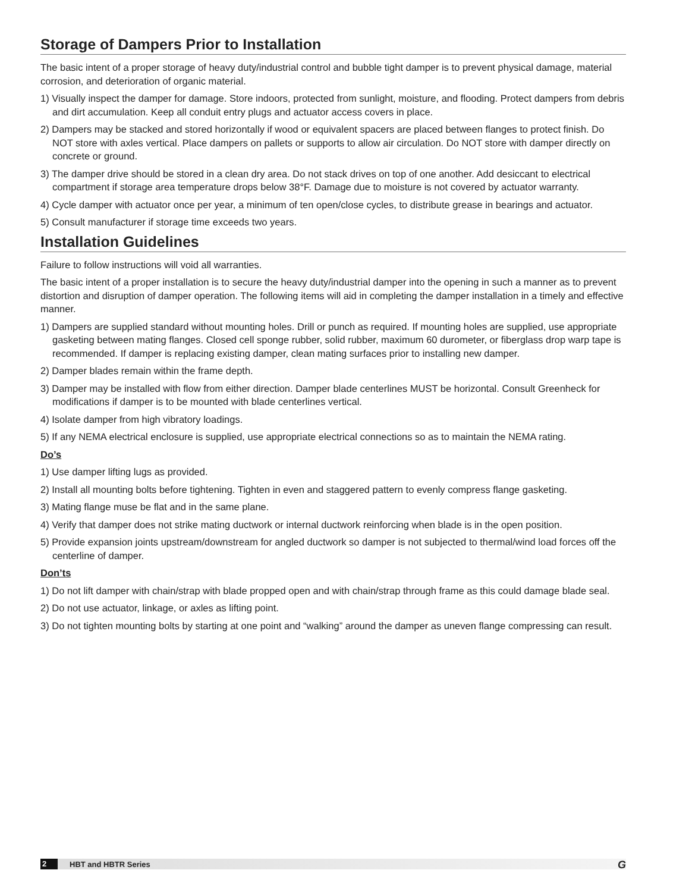Storage of Dampers Prior to Installation
The basic intent of a proper storage of heavy duty/industrial control and bubble tight damper is to prevent physical damage, material corrosion, and deterioration of organic material.
1) Visually inspect the damper for damage. Store indoors, protected from sunlight, moisture, and flooding. Protect dampers from debris and dirt accumulation. Keep all conduit entry plugs and actuator access covers in place.
2) Dampers may be stacked and stored horizontally if wood or equivalent spacers are placed between flanges to protect finish. Do NOT store with axles vertical. Place dampers on pallets or supports to allow air circulation. Do NOT store with damper directly on concrete or ground.
3) The damper drive should be stored in a clean dry area. Do not stack drives on top of one another. Add desiccant to electrical compartment if storage area temperature drops below 38°F. Damage due to moisture is not covered by actuator warranty.
4) Cycle damper with actuator once per year, a minimum of ten open/close cycles, to distribute grease in bearings and actuator.
5) Consult manufacturer if storage time exceeds two years.
Installation Guidelines
Failure to follow instructions will void all warranties.
The basic intent of a proper installation is to secure the heavy duty/industrial damper into the opening in such a manner as to prevent distortion and disruption of damper operation. The following items will aid in completing the damper installation in a timely and effective manner.
1) Dampers are supplied standard without mounting holes. Drill or punch as required. If mounting holes are supplied, use appropriate gasketing between mating flanges. Closed cell sponge rubber, solid rubber, maximum 60 durometer, or fiberglass drop warp tape is recommended. If damper is replacing existing damper, clean mating surfaces prior to installing new damper.
2) Damper blades remain within the frame depth.
3) Damper may be installed with flow from either direction. Damper blade centerlines MUST be horizontal. Consult Greenheck for modifications if damper is to be mounted with blade centerlines vertical.
4) Isolate damper from high vibratory loadings.
5) If any NEMA electrical enclosure is supplied, use appropriate electrical connections so as to maintain the NEMA rating.
Do’s
1) Use damper lifting lugs as provided.
2) Install all mounting bolts before tightening. Tighten in even and staggered pattern to evenly compress flange gasketing.
3) Mating flange muse be flat and in the same plane.
4) Verify that damper does not strike mating ductwork or internal ductwork reinforcing when blade is in the open position.
5) Provide expansion joints upstream/downstream for angled ductwork so damper is not subjected to thermal/wind load forces off the centerline of damper.
Don’ts
1) Do not lift damper with chain/strap with blade propped open and with chain/strap through frame as this could damage blade seal.
2) Do not use actuator, linkage, or axles as lifting point.
3) Do not tighten mounting bolts by starting at one point and “walking” around the damper as uneven flange compressing can result.
2 HBT and HBTR Series G